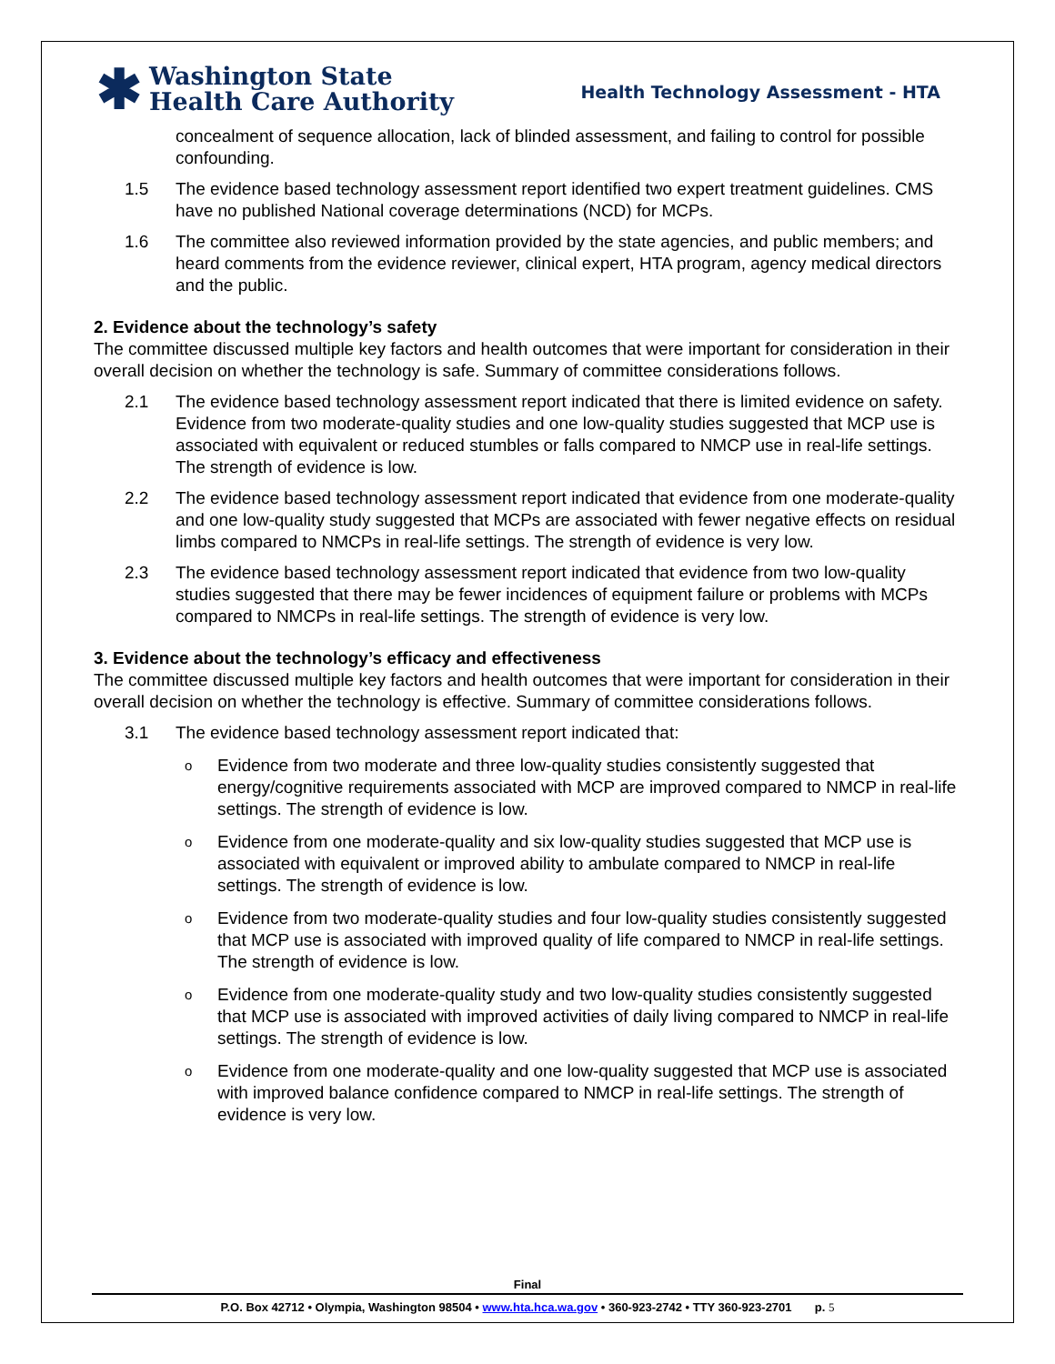✱
Washington State
Health Care Authority
Health Technology Assessment - HTA
concealment of sequence allocation, lack of blinded assessment, and failing to control for possible confounding.
1.5 The evidence based technology assessment report identified two expert treatment guidelines. CMS have no published National coverage determinations (NCD) for MCPs.
1.6 The committee also reviewed information provided by the state agencies, and public members; and heard comments from the evidence reviewer, clinical expert, HTA program, agency medical directors and the public.
2. Evidence about the technology’s safety
The committee discussed multiple key factors and health outcomes that were important for consideration in their overall decision on whether the technology is safe. Summary of committee considerations follows.
2.1 The evidence based technology assessment report indicated that there is limited evidence on safety. Evidence from two moderate-quality studies and one low-quality studies suggested that MCP use is associated with equivalent or reduced stumbles or falls compared to NMCP use in real-life settings. The strength of evidence is low.
2.2 The evidence based technology assessment report indicated that evidence from one moderate-quality and one low-quality study suggested that MCPs are associated with fewer negative effects on residual limbs compared to NMCPs in real-life settings. The strength of evidence is very low.
2.3 The evidence based technology assessment report indicated that evidence from two low-quality studies suggested that there may be fewer incidences of equipment failure or problems with MCPs compared to NMCPs in real-life settings. The strength of evidence is very low.
3. Evidence about the technology’s efficacy and effectiveness
The committee discussed multiple key factors and health outcomes that were important for consideration in their overall decision on whether the technology is effective. Summary of committee considerations follows.
3.1 The evidence based technology assessment report indicated that:
o Evidence from two moderate and three low-quality studies consistently suggested that energy/cognitive requirements associated with MCP are improved compared to NMCP in real-life settings. The strength of evidence is low.
o Evidence from one moderate-quality and six low-quality studies suggested that MCP use is associated with equivalent or improved ability to ambulate compared to NMCP in real-life settings. The strength of evidence is low.
o Evidence from two moderate-quality studies and four low-quality studies consistently suggested that MCP use is associated with improved quality of life compared to NMCP in real-life settings. The strength of evidence is low.
o Evidence from one moderate-quality study and two low-quality studies consistently suggested that MCP use is associated with improved activities of daily living compared to NMCP in real-life settings. The strength of evidence is low.
o Evidence from one moderate-quality and one low-quality suggested that MCP use is associated with improved balance confidence compared to NMCP in real-life settings. The strength of evidence is very low.
Final
P.O. Box 42712 • Olympia, Washington 98504 • www.hta.hca.wa.gov • 360-923-2742 • TTY 360-923-2701 p. 5